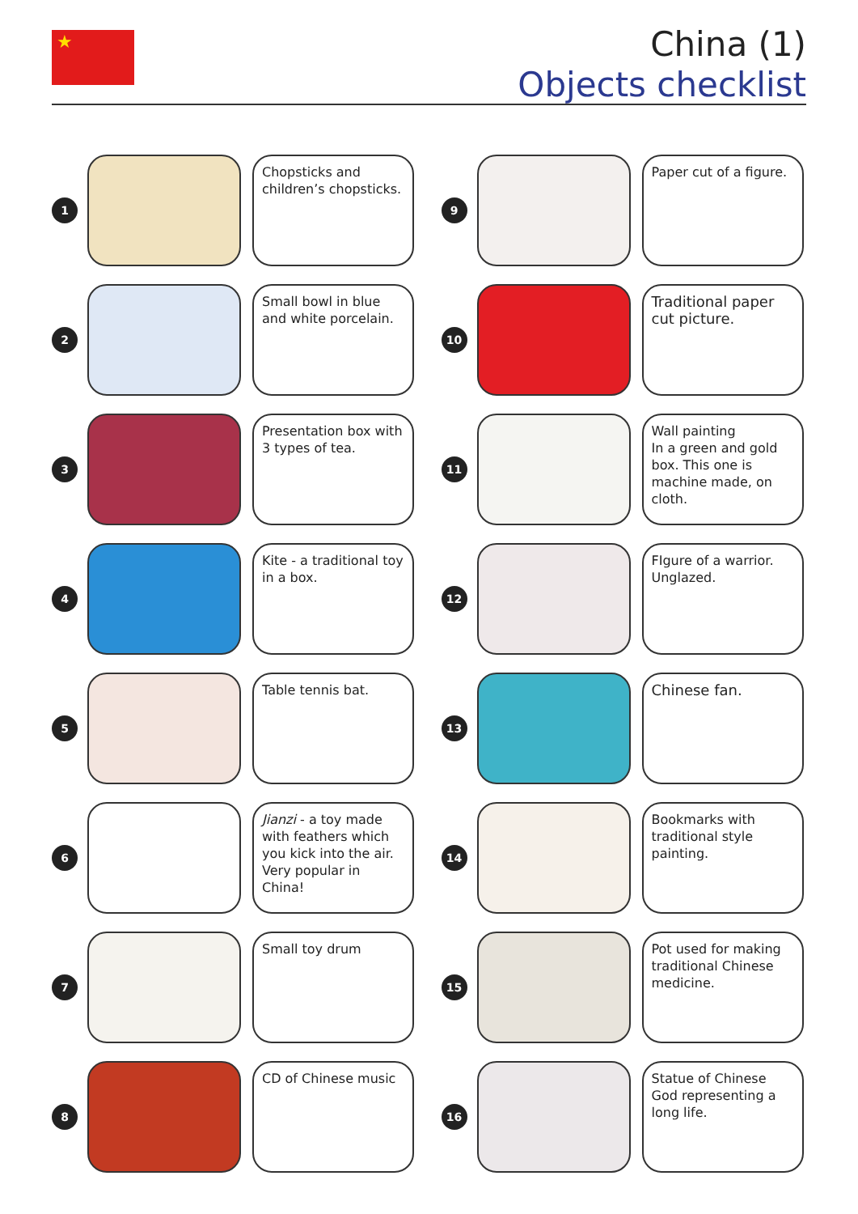★
China (1)
Objects checklist
1
Chopsticks and children’s chopsticks.
2
Small bowl in blue and white porcelain.
3
Presentation box with 3 types of tea.
4
Kite - a traditional toy in a box.
5
Table tennis bat.
6
Jianzi - a toy made with feathers which you kick into the air. Very popular in China!
7
Small toy drum
8
CD of Chinese music
9
Paper cut of a figure.
10
Traditional paper cut picture.
11
Wall painting
In a green and gold box. This one is machine made, on cloth.
12
FIgure of a warrior. Unglazed.
13
Chinese fan.
14
Bookmarks with traditional style painting.
15
Pot used for making traditional Chinese medicine.
16
Statue of Chinese God representing a long life.